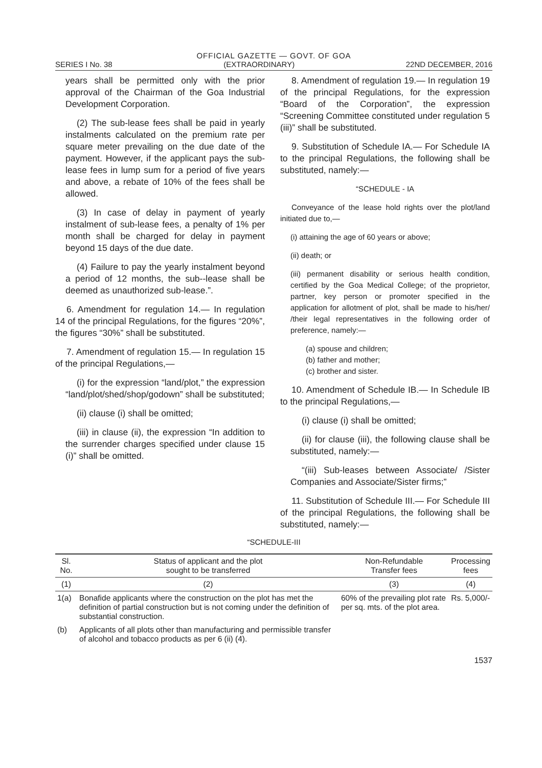OFFICIAL GAZETTE — GOVT. OF GOA
SERIES I No. 38 (EXTRAORDINARY) 22ND DECEMBER, 2016
years shall be permitted only with the prior approval of the Chairman of the Goa Industrial Development Corporation.
(2) The sub-lease fees shall be paid in yearly instalments calculated on the premium rate per square meter prevailing on the due date of the payment. However, if the applicant pays the sub-lease fees in lump sum for a period of five years and above, a rebate of 10% of the fees shall be allowed.
(3) In case of delay in payment of yearly instalment of sub-lease fees, a penalty of 1% per month shall be charged for delay in payment beyond 15 days of the due date.
(4) Failure to pay the yearly instalment beyond a period of 12 months, the sub--lease shall be deemed as unauthorized sub-lease.”.
6. Amendment for regulation 14.— In regulation 14 of the principal Regulations, for the figures “20%”, the figures “30%” shall be substituted.
7. Amendment of regulation 15.— In regulation 15 of the principal Regulations,—
(i) for the expression “land/plot,” the expression “land/plot/shed/shop/godown” shall be substituted;
(ii) clause (i) shall be omitted;
(iii) in clause (ii), the expression “In addition to the surrender charges specified under clause 15 (i)” shall be omitted.
8. Amendment of regulation 19.— In regulation 19 of the principal Regulations, for the expression “Board of the Corporation”, the expression “Screening Committee constituted under regulation 5 (iii)” shall be substituted.
9. Substitution of Schedule IA.— For Schedule IA to the principal Regulations, the following shall be substituted, namely:—
“SCHEDULE - IA
Conveyance of the lease hold rights over the plot/land initiated due to,—
(i) attaining the age of 60 years or above;
(ii) death; or
(iii) permanent disability or serious health condition, certified by the Goa Medical College; of the proprietor, partner, key person or promoter specified in the application for allotment of plot, shall be made to his/her/ /their legal representatives in the following order of preference, namely:—
(a) spouse and children;
(b) father and mother;
(c) brother and sister.
10. Amendment of Schedule IB.— In Schedule IB to the principal Regulations,—
(i) clause (i) shall be omitted;
(ii) for clause (iii), the following clause shall be substituted, namely:—
“(iii) Sub-leases between Associate/ /Sister Companies and Associate/Sister firms;”
11. Substitution of Schedule III.— For Schedule III of the principal Regulations, the following shall be substituted, namely:—
“SCHEDULE-III
| Sl. No. | Status of applicant and the plot sought to be transferred | Non-Refundable Transfer fees | Processing fees |
| --- | --- | --- | --- |
| (1) | (2) | (3) | (4) |
| 1(a) | Bonafide applicants where the construction on the plot has met the definition of partial construction but is not coming under the definition of substantial construction. | 60% of the prevailing plot rate per sq. mts. of the plot area. | Rs. 5,000/- |
| (b) | Applicants of all plots other than manufacturing and permissible transfer of alcohol and tobacco products as per 6 (ii) (4). | | |
1537